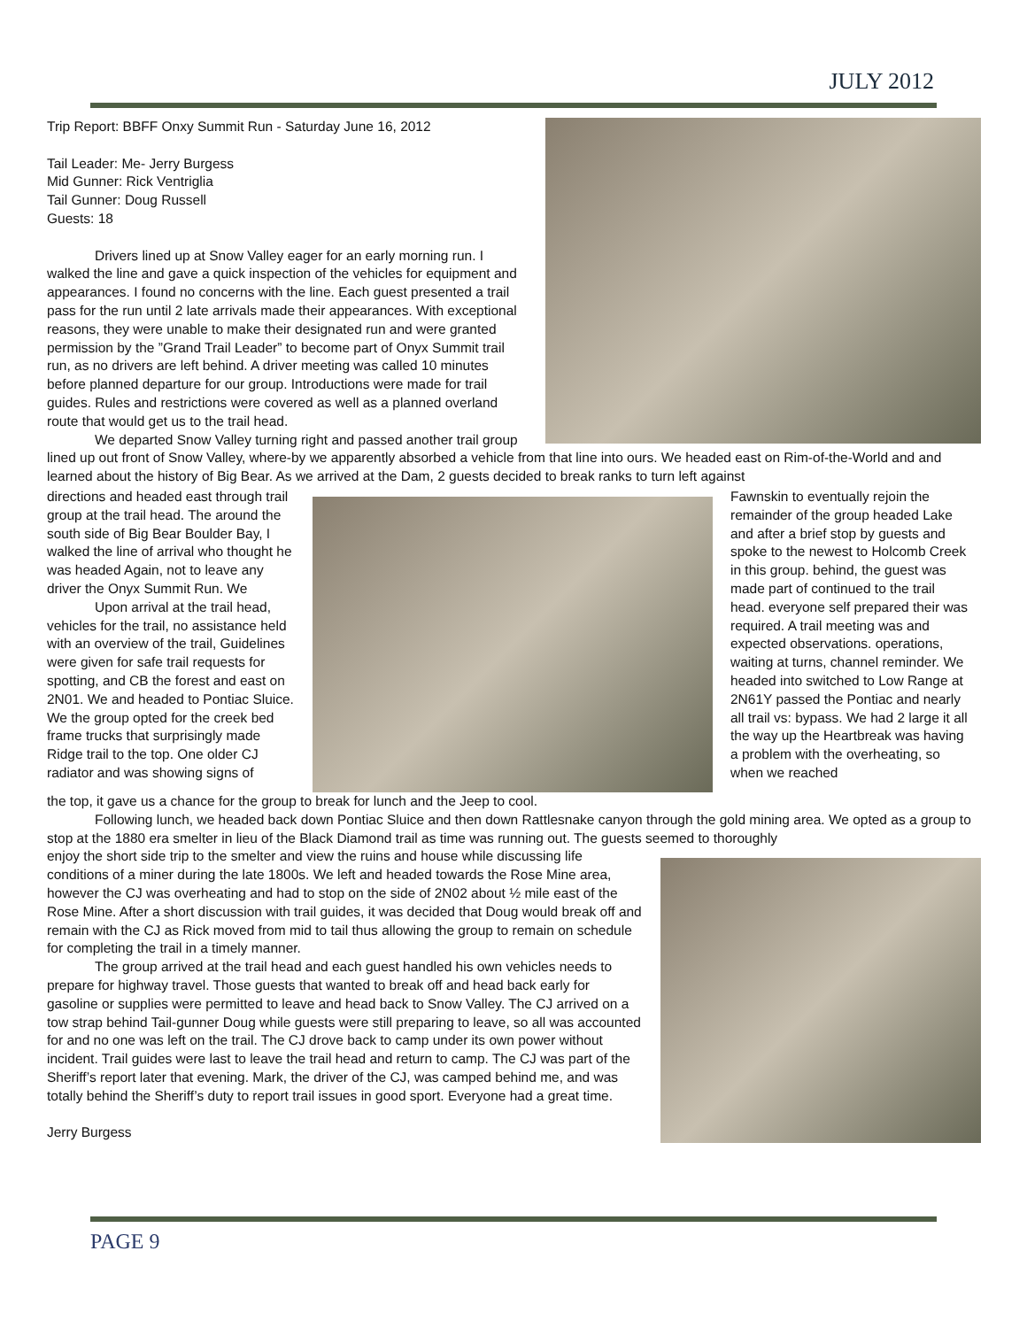JULY 2012
Trip Report: BBFF Onxy Summit Run - Saturday June 16, 2012
Tail Leader: Me- Jerry Burgess
Mid Gunner: Rick Ventriglia
Tail Gunner: Doug Russell
Guests: 18
Drivers lined up at Snow Valley eager for an early morning run. I walked the line and gave a quick inspection of the vehicles for equipment and appearances. I found no concerns with the line. Each guest presented a trail pass for the run until 2 late arrivals made their appearances. With exceptional reasons, they were unable to make their designated run and were granted permission by the ”Grand Trail Leader” to become part of Onyx Summit trail run, as no drivers are left behind. A driver meeting was called 10 minutes before planned departure for our group. Introductions were made for trail guides. Rules and restrictions were covered as well as a planned overland route that would get us to the trail head.
We departed Snow Valley turning right and passed another trail group lined up out front of Snow Valley, where-by we apparently absorbed a vehicle from that line into ours. We headed east on Rim-of-the-World and and learned about the history of Big Bear. As we arrived at the Dam, 2 guests decided to break ranks to turn left against
directions and headed east through trail group at the trail head. The around the south side of Big Bear Boulder Bay, I walked the line of arrival who thought he was headed Again, not to leave any driver the Onyx Summit Run. We
Upon arrival at the trail head, vehicles for the trail, no assistance held with an overview of the trail, Guidelines were given for safe trail requests for spotting, and CB the forest and east on 2N01. We and headed to Pontiac Sluice. We the group opted for the creek bed frame trucks that surprisingly made Ridge trail to the top. One older CJ radiator and was showing signs of
Fawnskin to eventually rejoin the remainder of the group headed Lake and after a brief stop by guests and spoke to the newest to Holcomb Creek in this group. behind, the guest was made part of continued to the trail head. everyone self prepared their was required. A trail meeting was and expected observations. operations, waiting at turns, channel reminder. We headed into switched to Low Range at 2N61Y passed the Pontiac and nearly all trail vs: bypass. We had 2 large it all the way up the Heartbreak was having a problem with the overheating, so when we reached
the top, it gave us a chance for the group to break for lunch and the Jeep to cool.
Following lunch, we headed back down Pontiac Sluice and then down Rattlesnake canyon through the gold mining area. We opted as a group to stop at the 1880 era smelter in lieu of the Black Diamond trail as time was running out. The guests seemed to thoroughly
enjoy the short side trip to the smelter and view the ruins and house while discussing life conditions of a miner during the late 1800s. We left and headed towards the Rose Mine area, however the CJ was overheating and had to stop on the side of 2N02 about ½ mile east of the Rose Mine. After a short discussion with trail guides, it was decided that Doug would break off and remain with the CJ as Rick moved from mid to tail thus allowing the group to remain on schedule for completing the trail in a timely manner.
The group arrived at the trail head and each guest handled his own vehicles needs to prepare for highway travel. Those guests that wanted to break off and head back early for gasoline or supplies were permitted to leave and head back to Snow Valley. The CJ arrived on a tow strap behind Tail-gunner Doug while guests were still preparing to leave, so all was accounted for and no one was left on the trail. The CJ drove back to camp under its own power without incident. Trail guides were last to leave the trail head and return to camp. The CJ was part of the Sheriff’s report later that evening. Mark, the driver of the CJ, was camped behind me, and was totally behind the Sheriff’s duty to report trail issues in good sport. Everyone had a great time.
Jerry Burgess
PAGE 9